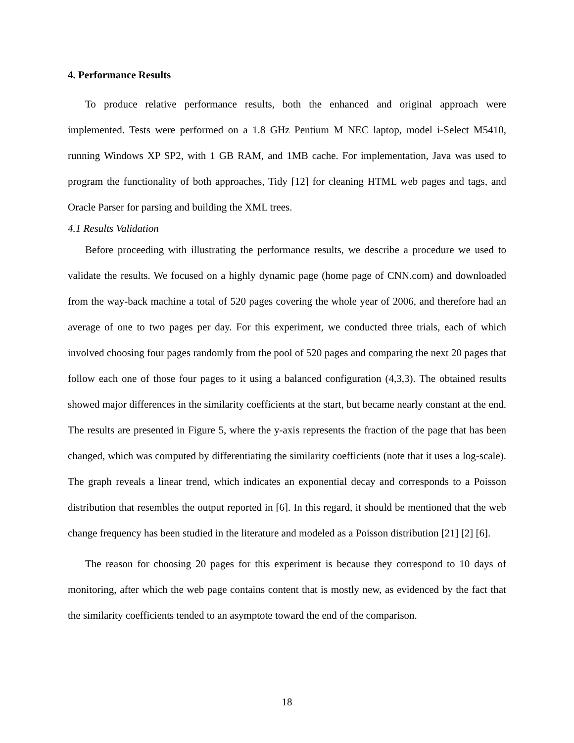4. Performance Results
To produce relative performance results, both the enhanced and original approach were implemented. Tests were performed on a 1.8 GHz Pentium M NEC laptop, model i-Select M5410, running Windows XP SP2, with 1 GB RAM, and 1MB cache. For implementation, Java was used to program the functionality of both approaches, Tidy [12] for cleaning HTML web pages and tags, and Oracle Parser for parsing and building the XML trees.
4.1 Results Validation
Before proceeding with illustrating the performance results, we describe a procedure we used to validate the results. We focused on a highly dynamic page (home page of CNN.com) and downloaded from the way-back machine a total of 520 pages covering the whole year of 2006, and therefore had an average of one to two pages per day. For this experiment, we conducted three trials, each of which involved choosing four pages randomly from the pool of 520 pages and comparing the next 20 pages that follow each one of those four pages to it using a balanced configuration (4,3,3). The obtained results showed major differences in the similarity coefficients at the start, but became nearly constant at the end. The results are presented in Figure 5, where the y-axis represents the fraction of the page that has been changed, which was computed by differentiating the similarity coefficients (note that it uses a log-scale). The graph reveals a linear trend, which indicates an exponential decay and corresponds to a Poisson distribution that resembles the output reported in [6]. In this regard, it should be mentioned that the web change frequency has been studied in the literature and modeled as a Poisson distribution [21] [2] [6].
The reason for choosing 20 pages for this experiment is because they correspond to 10 days of monitoring, after which the web page contains content that is mostly new, as evidenced by the fact that the similarity coefficients tended to an asymptote toward the end of the comparison.
18